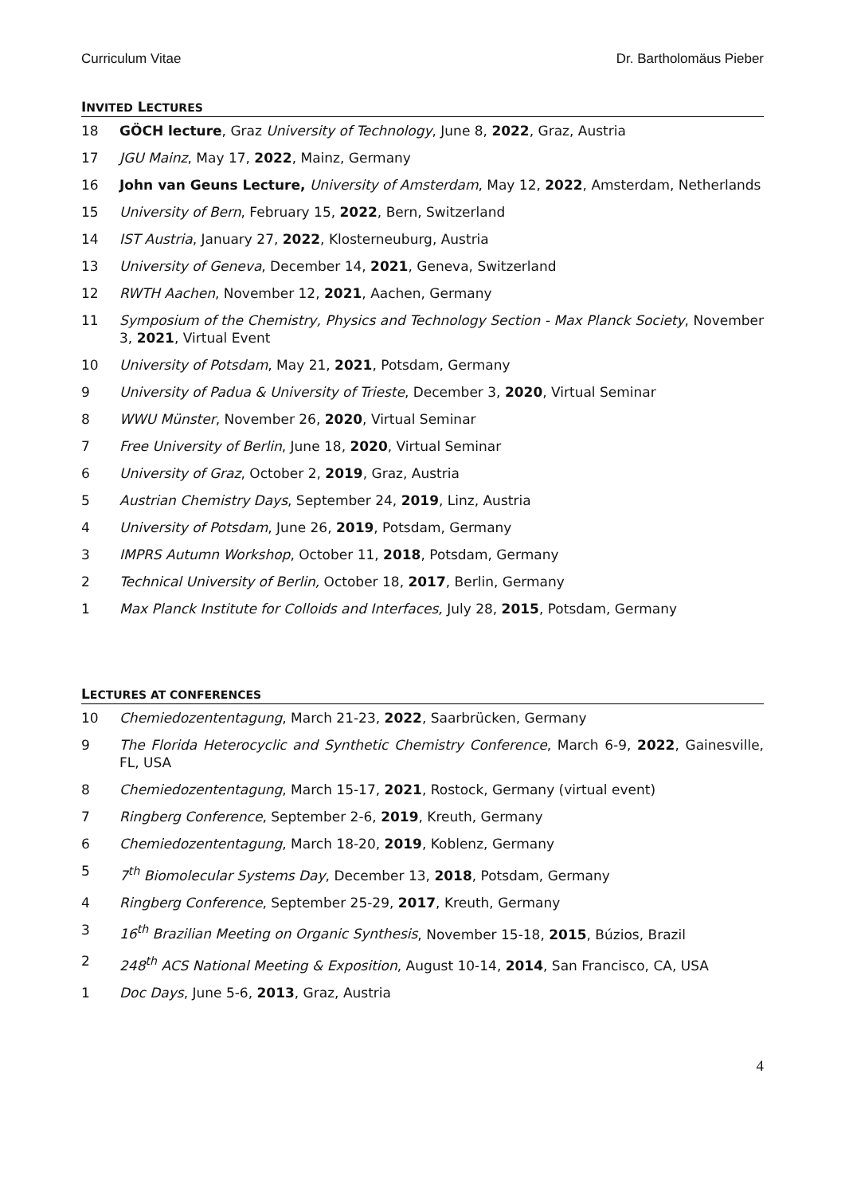Curriculum Vitae Dr. Bartholomäus Pieber
INVITED LECTURES
18 GÖCH lecture, Graz University of Technology, June 8, 2022, Graz, Austria
17 JGU Mainz, May 17, 2022, Mainz, Germany
16 John van Geuns Lecture, University of Amsterdam, May 12, 2022, Amsterdam, Netherlands
15 University of Bern, February 15, 2022, Bern, Switzerland
14 IST Austria, January 27, 2022, Klosterneuburg, Austria
13 University of Geneva, December 14, 2021, Geneva, Switzerland
12 RWTH Aachen, November 12, 2021, Aachen, Germany
11 Symposium of the Chemistry, Physics and Technology Section - Max Planck Society, November 3, 2021, Virtual Event
10 University of Potsdam, May 21, 2021, Potsdam, Germany
9 University of Padua & University of Trieste, December 3, 2020, Virtual Seminar
8 WWU Münster, November 26, 2020, Virtual Seminar
7 Free University of Berlin, June 18, 2020, Virtual Seminar
6 University of Graz, October 2, 2019, Graz, Austria
5 Austrian Chemistry Days, September 24, 2019, Linz, Austria
4 University of Potsdam, June 26, 2019, Potsdam, Germany
3 IMPRS Autumn Workshop, October 11, 2018, Potsdam, Germany
2 Technical University of Berlin, October 18, 2017, Berlin, Germany
1 Max Planck Institute for Colloids and Interfaces, July 28, 2015, Potsdam, Germany
LECTURES AT CONFERENCES
10 Chemiedozententagung, March 21-23, 2022, Saarbrücken, Germany
9 The Florida Heterocyclic and Synthetic Chemistry Conference, March 6-9, 2022, Gainesville, FL, USA
8 Chemiedozententagung, March 15-17, 2021, Rostock, Germany (virtual event)
7 Ringberg Conference, September 2-6, 2019, Kreuth, Germany
6 Chemiedozententagung, March 18-20, 2019, Koblenz, Germany
5 7<sup>th</sup> Biomolecular Systems Day, December 13, 2018, Potsdam, Germany
4 Ringberg Conference, September 25-29, 2017, Kreuth, Germany
3 16<sup>th</sup> Brazilian Meeting on Organic Synthesis, November 15-18, 2015, Búzios, Brazil
2 248<sup>th</sup> ACS National Meeting & Exposition, August 10-14, 2014, San Francisco, CA, USA
1 Doc Days, June 5-6, 2013, Graz, Austria
4